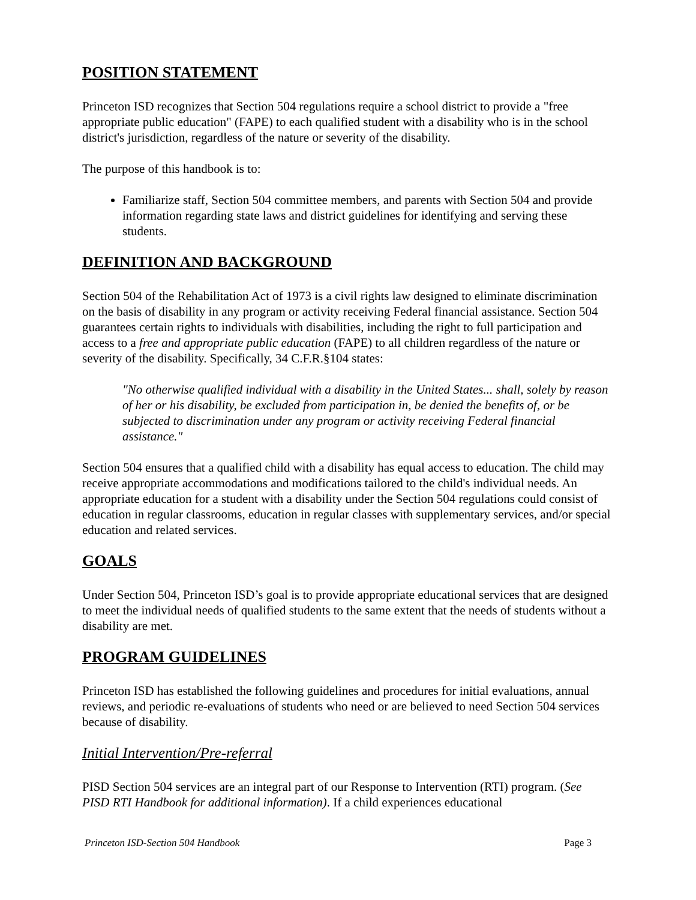POSITION STATEMENT
Princeton ISD recognizes that Section 504 regulations require a school district to provide a "free appropriate public education" (FAPE) to each qualified student with a disability who is in the school district's jurisdiction, regardless of the nature or severity of the disability.
The purpose of this handbook is to:
Familiarize staff, Section 504 committee members, and parents with Section 504 and provide information regarding state laws and district guidelines for identifying and serving these students.
DEFINITION AND BACKGROUND
Section 504 of the Rehabilitation Act of 1973 is a civil rights law designed to eliminate discrimination on the basis of disability in any program or activity receiving Federal financial assistance. Section 504 guarantees certain rights to individuals with disabilities, including the right to full participation and access to a free and appropriate public education (FAPE) to all children regardless of the nature or severity of the disability. Specifically, 34 C.F.R.§104 states:
"No otherwise qualified individual with a disability in the United States... shall, solely by reason of her or his disability, be excluded from participation in, be denied the benefits of, or be subjected to discrimination under any program or activity receiving Federal financial assistance."
Section 504 ensures that a qualified child with a disability has equal access to education. The child may receive appropriate accommodations and modifications tailored to the child's individual needs. An appropriate education for a student with a disability under the Section 504 regulations could consist of education in regular classrooms, education in regular classes with supplementary services, and/or special education and related services.
GOALS
Under Section 504, Princeton ISD’s goal is to provide appropriate educational services that are designed to meet the individual needs of qualified students to the same extent that the needs of students without a disability are met.
PROGRAM GUIDELINES
Princeton ISD has established the following guidelines and procedures for initial evaluations, annual reviews, and periodic re-evaluations of students who need or are believed to need Section 504 services because of disability.
Initial Intervention/Pre-referral
PISD Section 504 services are an integral part of our Response to Intervention (RTI) program. (See PISD RTI Handbook for additional information). If a child experiences educational
Princeton ISD-Section 504 Handbook Page 3